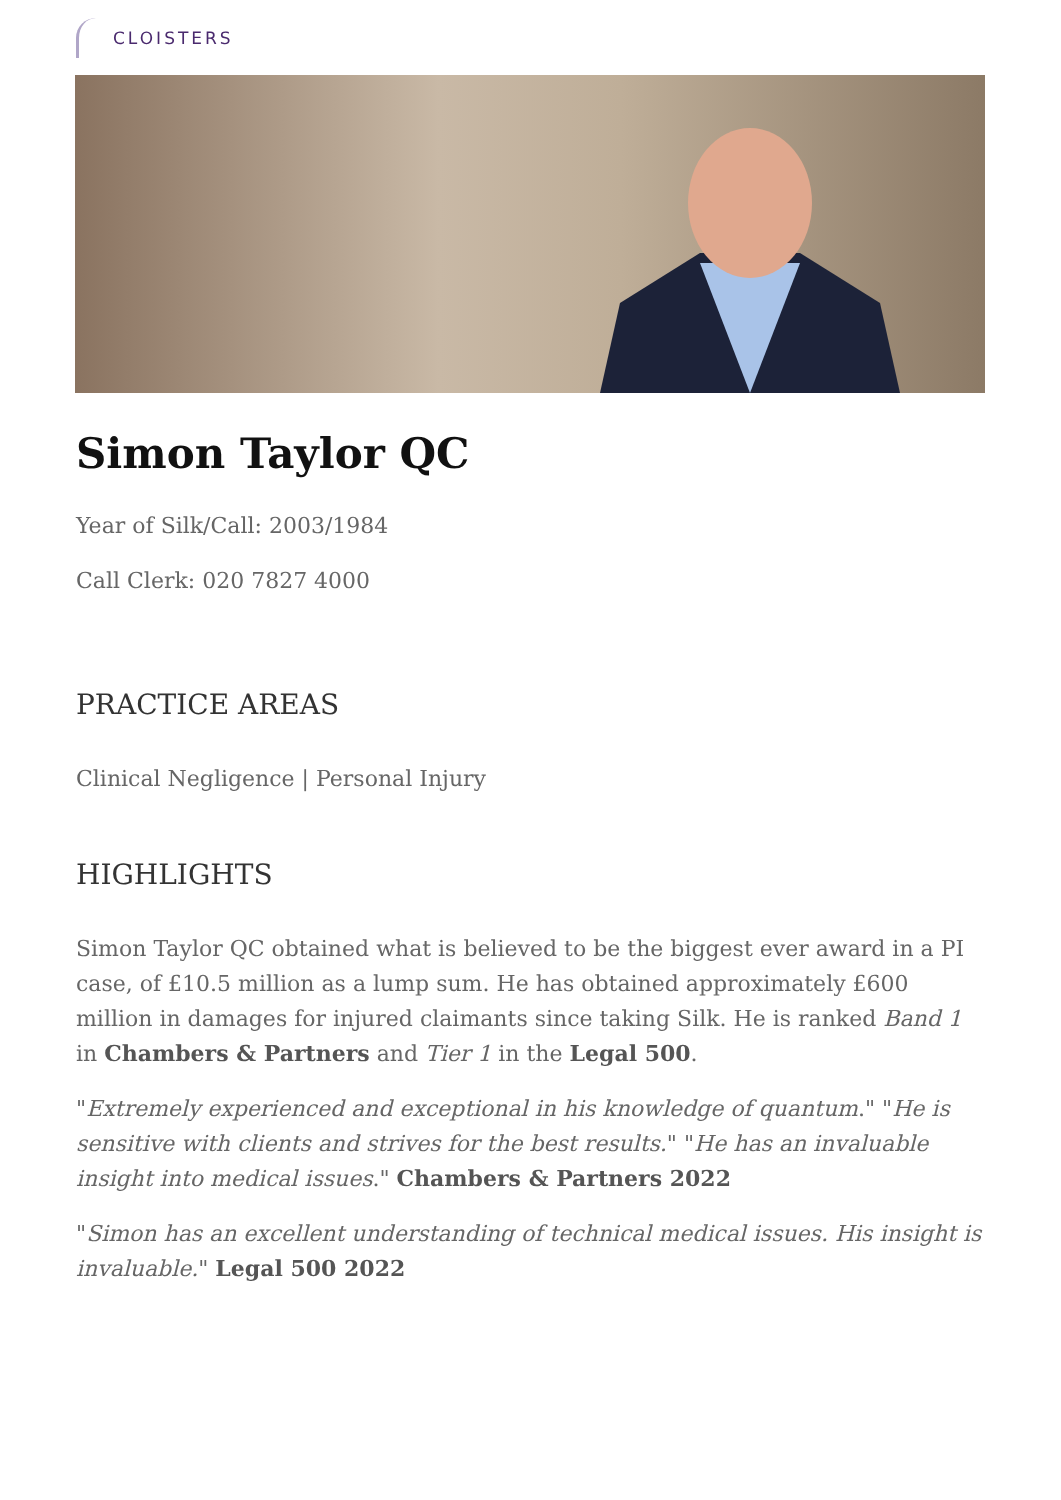CLOISTERS
Simon Taylor QC
Year of Silk/Call: 2003/1984
Call Clerk: 020 7827 4000
PRACTICE AREAS
Clinical Negligence | Personal Injury
HIGHLIGHTS
Simon Taylor QC obtained what is believed to be the biggest ever award in a PI case, of £10.5 million as a lump sum. He has obtained approximately £600 million in damages for injured claimants since taking Silk. He is ranked Band 1 in Chambers & Partners and Tier 1 in the Legal 500.
"Extremely experienced and exceptional in his knowledge of quantum." "He is sensitive with clients and strives for the best results." "He has an invaluable insight into medical issues." Chambers & Partners 2022
"Simon has an excellent understanding of technical medical issues. His insight is invaluable." Legal 500 2022